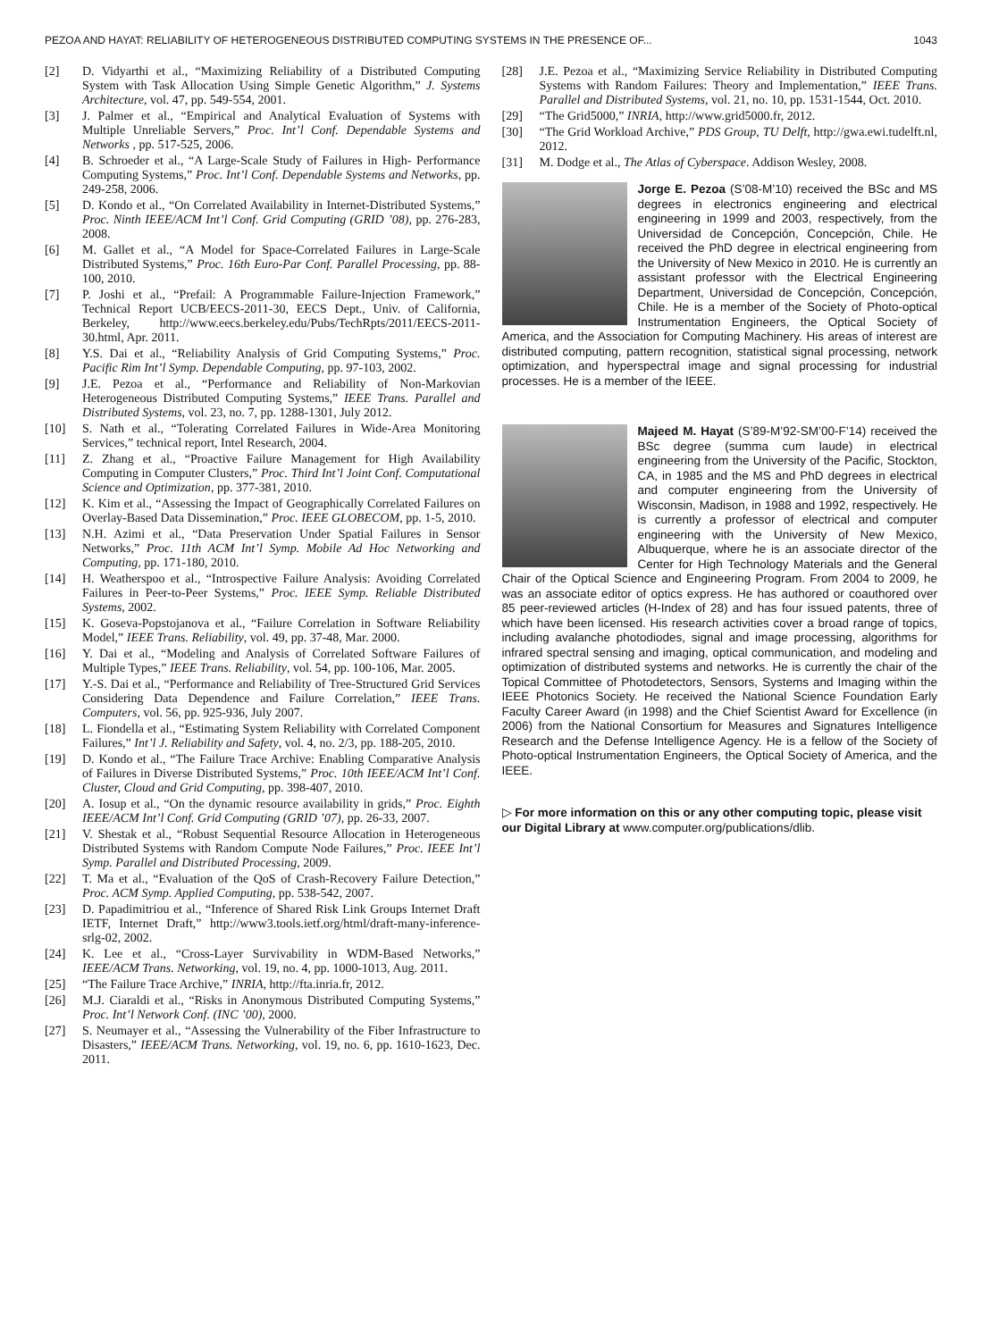PEZOA AND HAYAT: RELIABILITY OF HETEROGENEOUS DISTRIBUTED COMPUTING SYSTEMS IN THE PRESENCE OF... 1043
[2] D. Vidyarthi et al., “Maximizing Reliability of a Distributed Computing System with Task Allocation Using Simple Genetic Algorithm,” J. Systems Architecture, vol. 47, pp. 549-554, 2001.
[3] J. Palmer et al., “Empirical and Analytical Evaluation of Systems with Multiple Unreliable Servers,” Proc. Int’l Conf. Dependable Systems and Networks , pp. 517-525, 2006.
[4] B. Schroeder et al., “A Large-Scale Study of Failures in High- Performance Computing Systems,” Proc. Int’l Conf. Dependable Systems and Networks, pp. 249-258, 2006.
[5] D. Kondo et al., “On Correlated Availability in Internet-Distributed Systems,” Proc. Ninth IEEE/ACM Int’l Conf. Grid Computing (GRID ’08), pp. 276-283, 2008.
[6] M. Gallet et al., “A Model for Space-Correlated Failures in Large-Scale Distributed Systems,” Proc. 16th Euro-Par Conf. Parallel Processing, pp. 88-100, 2010.
[7] P. Joshi et al., “Prefail: A Programmable Failure-Injection Framework,” Technical Report UCB/EECS-2011-30, EECS Dept., Univ. of California, Berkeley, http://www.eecs.berkeley.edu/Pubs/TechRpts/2011/EECS-2011-30.html, Apr. 2011.
[8] Y.S. Dai et al., “Reliability Analysis of Grid Computing Systems,” Proc. Pacific Rim Int’l Symp. Dependable Computing, pp. 97-103, 2002.
[9] J.E. Pezoa et al., “Performance and Reliability of Non-Markovian Heterogeneous Distributed Computing Systems,” IEEE Trans. Parallel and Distributed Systems, vol. 23, no. 7, pp. 1288-1301, July 2012.
[10] S. Nath et al., “Tolerating Correlated Failures in Wide-Area Monitoring Services,” technical report, Intel Research, 2004.
[11] Z. Zhang et al., “Proactive Failure Management for High Availability Computing in Computer Clusters,” Proc. Third Int’l Joint Conf. Computational Science and Optimization, pp. 377-381, 2010.
[12] K. Kim et al., “Assessing the Impact of Geographically Correlated Failures on Overlay-Based Data Dissemination,” Proc. IEEE GLOBECOM, pp. 1-5, 2010.
[13] N.H. Azimi et al., “Data Preservation Under Spatial Failures in Sensor Networks,” Proc. 11th ACM Int’l Symp. Mobile Ad Hoc Networking and Computing, pp. 171-180, 2010.
[14] H. Weatherspoo et al., “Introspective Failure Analysis: Avoiding Correlated Failures in Peer-to-Peer Systems,” Proc. IEEE Symp. Reliable Distributed Systems, 2002.
[15] K. Goseva-Popstojanova et al., “Failure Correlation in Software Reliability Model,” IEEE Trans. Reliability, vol. 49, pp. 37-48, Mar. 2000.
[16] Y. Dai et al., “Modeling and Analysis of Correlated Software Failures of Multiple Types,” IEEE Trans. Reliability, vol. 54, pp. 100-106, Mar. 2005.
[17] Y.-S. Dai et al., “Performance and Reliability of Tree-Structured Grid Services Considering Data Dependence and Failure Correlation,” IEEE Trans. Computers, vol. 56, pp. 925-936, July 2007.
[18] L. Fiondella et al., “Estimating System Reliability with Correlated Component Failures,” Int’l J. Reliability and Safety, vol. 4, no. 2/3, pp. 188-205, 2010.
[19] D. Kondo et al., “The Failure Trace Archive: Enabling Comparative Analysis of Failures in Diverse Distributed Systems,” Proc. 10th IEEE/ACM Int’l Conf. Cluster, Cloud and Grid Computing, pp. 398-407, 2010.
[20] A. Iosup et al., “On the dynamic resource availability in grids,” Proc. Eighth IEEE/ACM Int’l Conf. Grid Computing (GRID ’07), pp. 26-33, 2007.
[21] V. Shestak et al., “Robust Sequential Resource Allocation in Heterogeneous Distributed Systems with Random Compute Node Failures,” Proc. IEEE Int’l Symp. Parallel and Distributed Processing, 2009.
[22] T. Ma et al., “Evaluation of the QoS of Crash-Recovery Failure Detection,” Proc. ACM Symp. Applied Computing, pp. 538-542, 2007.
[23] D. Papadimitriou et al., “Inference of Shared Risk Link Groups Internet Draft IETF, Internet Draft,” http://www3.tools.ietf.org/html/draft-many-inference-srlg-02, 2002.
[24] K. Lee et al., “Cross-Layer Survivability in WDM-Based Networks,” IEEE/ACM Trans. Networking, vol. 19, no. 4, pp. 1000-1013, Aug. 2011.
[25] “The Failure Trace Archive,” INRIA, http://fta.inria.fr, 2012.
[26] M.J. Ciaraldi et al., “Risks in Anonymous Distributed Computing Systems,” Proc. Int’l Network Conf. (INC ’00), 2000.
[27] S. Neumayer et al., “Assessing the Vulnerability of the Fiber Infrastructure to Disasters,” IEEE/ACM Trans. Networking, vol. 19, no. 6, pp. 1610-1623, Dec. 2011.
[28] J.E. Pezoa et al., “Maximizing Service Reliability in Distributed Computing Systems with Random Failures: Theory and Implementation,” IEEE Trans. Parallel and Distributed Systems, vol. 21, no. 10, pp. 1531-1544, Oct. 2010.
[29] “The Grid5000,” INRIA, http://www.grid5000.fr, 2012.
[30] “The Grid Workload Archive,” PDS Group, TU Delft, http://gwa.ewi.tudelft.nl, 2012.
[31] M. Dodge et al., The Atlas of Cyberspace. Addison Wesley, 2008.
Jorge E. Pezoa (S’08-M’10) received the BSc and MS degrees in electronics engineering and electrical engineering in 1999 and 2003, respectively, from the Universidad de Concepción, Concepción, Chile. He received the PhD degree in electrical engineering from the University of New Mexico in 2010. He is currently an assistant professor with the Electrical Engineering Department, Universidad de Concepción, Concepción, Chile. He is a member of the Society of Photo-optical Instrumentation Engineers, the Optical Society of America, and the Association for Computing Machinery. His areas of interest are distributed computing, pattern recognition, statistical signal processing, network optimization, and hyperspectral image and signal processing for industrial processes. He is a member of the IEEE.
Majeed M. Hayat (S’89-M’92-SM’00-F’14) received the BSc degree (summa cum laude) in electrical engineering from the University of the Pacific, Stockton, CA, in 1985 and the MS and PhD degrees in electrical and computer engineering from the University of Wisconsin, Madison, in 1988 and 1992, respectively. He is currently a professor of electrical and computer engineering with the University of New Mexico, Albuquerque, where he is an associate director of the Center for High Technology Materials and the General Chair of the Optical Science and Engineering Program. From 2004 to 2009, he was an associate editor of optics express. He has authored or coauthored over 85 peer-reviewed articles (H-Index of 28) and has four issued patents, three of which have been licensed. His research activities cover a broad range of topics, including avalanche photodiodes, signal and image processing, algorithms for infrared spectral sensing and imaging, optical communication, and modeling and optimization of distributed systems and networks. He is currently the chair of the Topical Committee of Photodetectors, Sensors, Systems and Imaging within the IEEE Photonics Society. He received the National Science Foundation Early Faculty Career Award (in 1998) and the Chief Scientist Award for Excellence (in 2006) from the National Consortium for Measures and Signatures Intelligence Research and the Defense Intelligence Agency. He is a fellow of the Society of Photo-optical Instrumentation Engineers, the Optical Society of America, and the IEEE.
▷ For more information on this or any other computing topic, please visit our Digital Library at www.computer.org/publications/dlib.